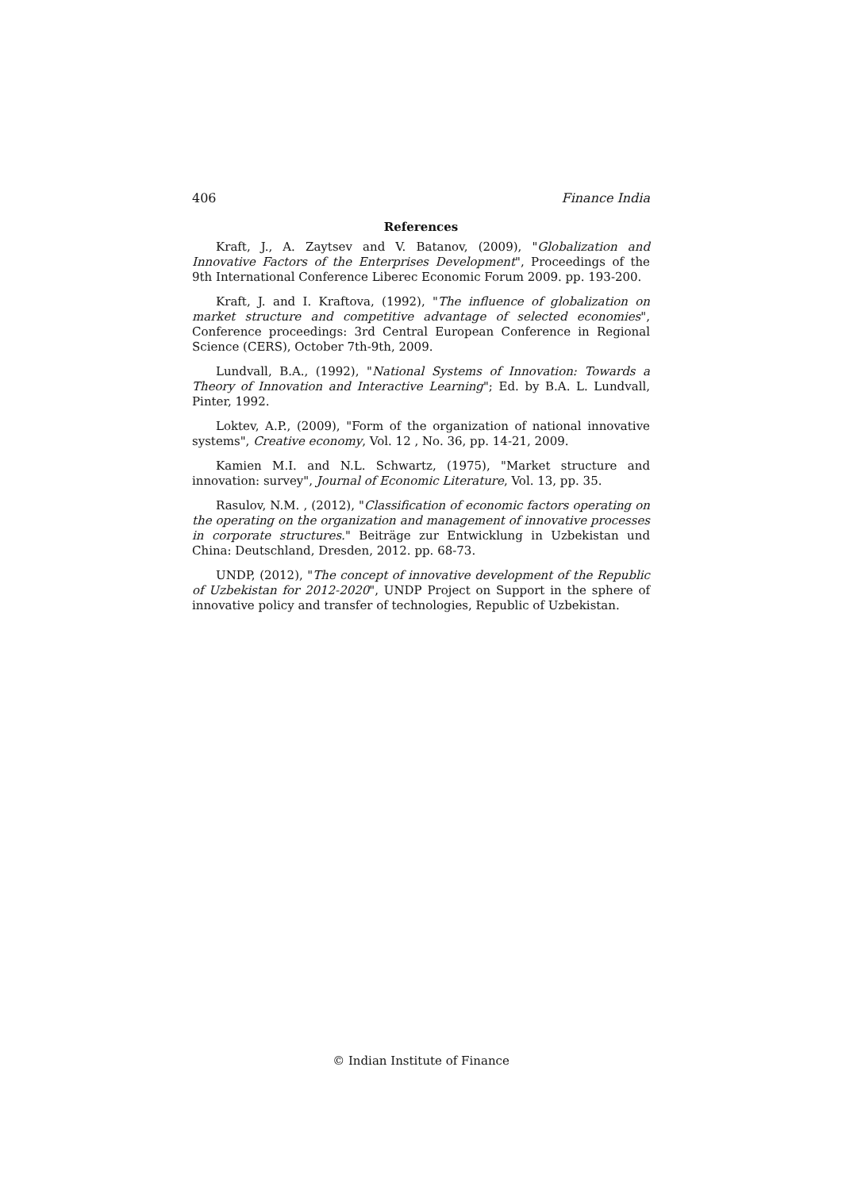406 Finance India
References
Kraft, J., A. Zaytsev and V. Batanov, (2009), "Globalization and Innovative Factors of the Enterprises Development", Proceedings of the 9th International Conference Liberec Economic Forum 2009. pp. 193-200.
Kraft, J. and I. Kraftova, (1992), "The influence of globalization on market structure and competitive advantage of selected economies", Conference proceedings: 3rd Central European Conference in Regional Science (CERS), October 7th-9th, 2009.
Lundvall, B.A., (1992), "National Systems of Innovation: Towards a Theory of Innovation and Interactive Learning"; Ed. by B.A. L. Lundvall, Pinter, 1992.
Loktev, A.P., (2009), "Form of the organization of national innovative systems", Creative economy, Vol. 12 , No. 36, pp. 14-21, 2009.
Kamien M.I. and N.L. Schwartz, (1975), "Market structure and innovation: survey", Journal of Economic Literature, Vol. 13, pp. 35.
Rasulov, N.M. , (2012), "Classification of economic factors operating on the operating on the organization and management of innovative processes in corporate structures." Beiträge zur Entwicklung in Uzbekistan und China: Deutschland, Dresden, 2012. pp. 68-73.
UNDP, (2012), "The concept of innovative development of the Republic of Uzbekistan for 2012-2020", UNDP Project on Support in the sphere of innovative policy and transfer of technologies, Republic of Uzbekistan.
© Indian Institute of Finance